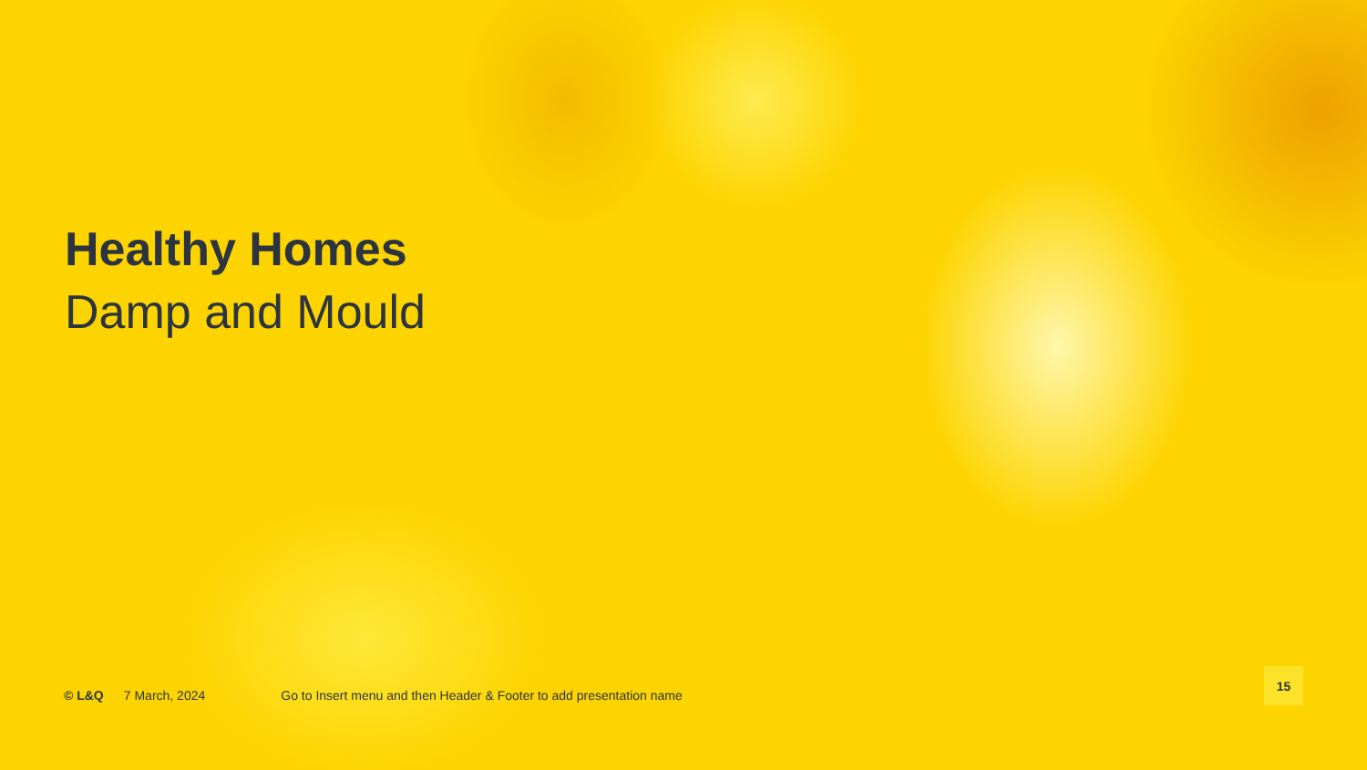Healthy Homes
Damp and Mould
© L&Q 7 March, 2024 Go to Insert menu and then Header & Footer to add presentation name
15